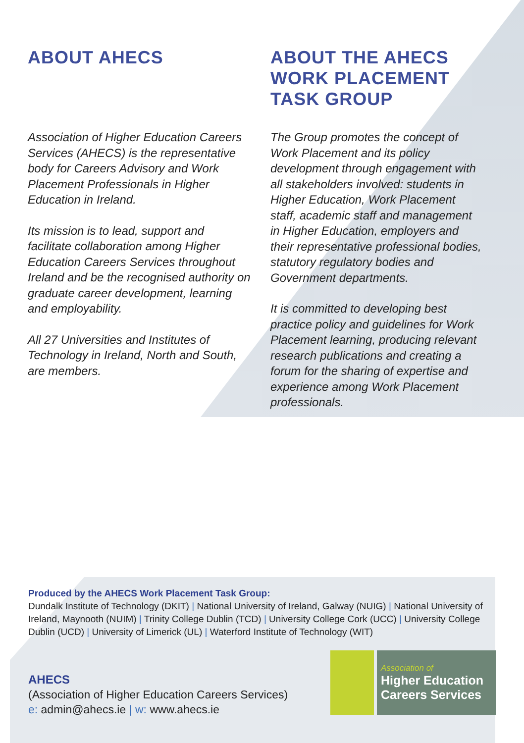ABOUT AHECS
Association of Higher Education Careers Services (AHECS) is the representative body for Careers Advisory and Work Placement Professionals in Higher Education in Ireland.
Its mission is to lead, support and facilitate collaboration among Higher Education Careers Services throughout Ireland and be the recognised authority on graduate career development, learning and employability.
All 27 Universities and Institutes of Technology in Ireland, North and South, are members.
ABOUT THE AHECS WORK PLACEMENT TASK GROUP
The Group promotes the concept of Work Placement and its policy development through engagement with all stakeholders involved: students in Higher Education, Work Placement staff, academic staff and management in Higher Education, employers and their representative professional bodies, statutory regulatory bodies and Government departments.
It is committed to developing best practice policy and guidelines for Work Placement learning, producing relevant research publications and creating a forum for the sharing of expertise and experience among Work Placement professionals.
Produced by the AHECS Work Placement Task Group:
Dundalk Institute of Technology (DKIT) | National University of Ireland, Galway (NUIG) | National University of Ireland, Maynooth (NUIM) | Trinity College Dublin (TCD) | University College Cork (UCC) | University College Dublin (UCD) | University of Limerick (UL) | Waterford Institute of Technology (WIT)
AHECS
(Association of Higher Education Careers Services)
e: admin@ahecs.ie | w: www.ahecs.ie
Association of
Higher Education
Careers Services